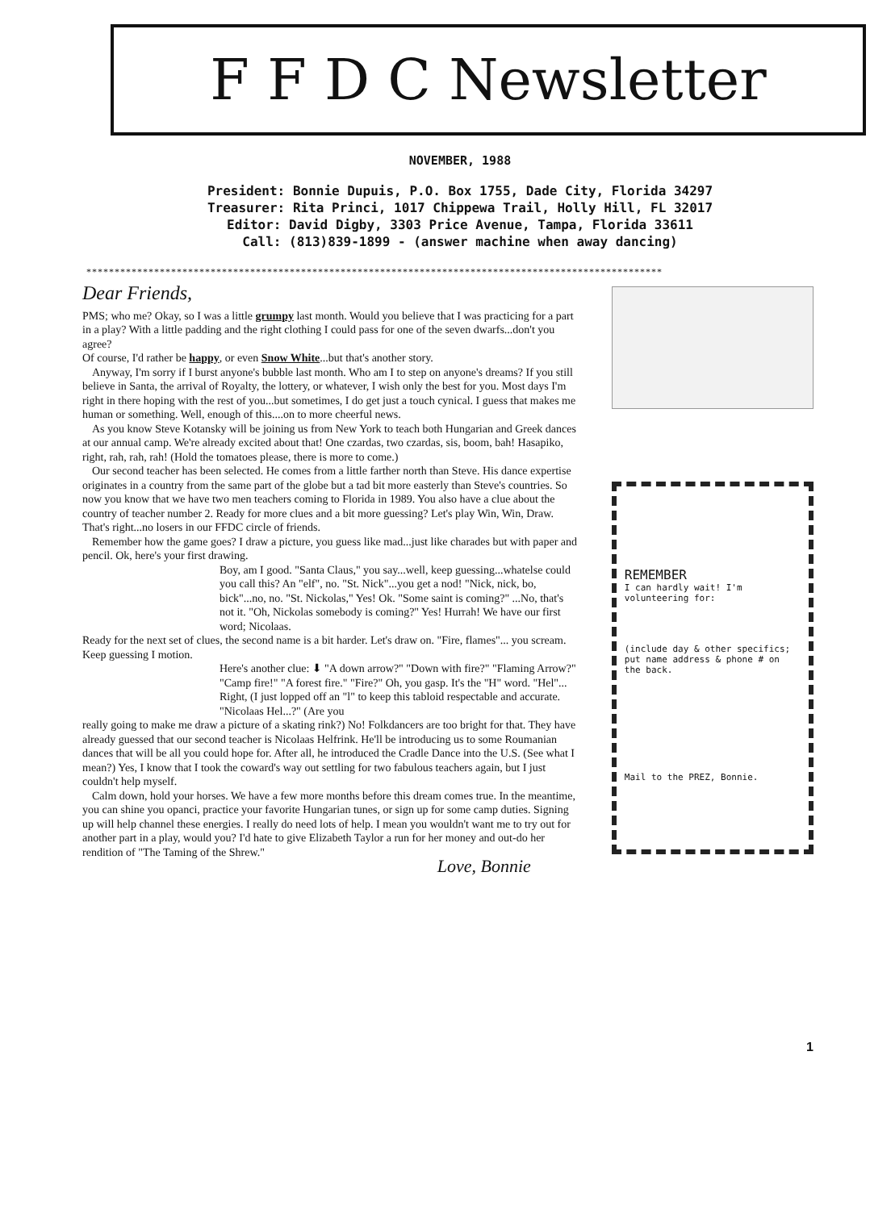F F D C Newsletter
NOVEMBER, 1988
President: Bonnie Dupuis, P.O. Box 1755, Dade City, Florida 34297
Treasurer: Rita Princi, 1017 Chippewa Trail, Holly Hill, FL 32017
Editor: David Digby, 3303 Price Avenue, Tampa, Florida 33611
Call: (813)839-1899 - (answer machine when away dancing)
******************************************************************************************************
Dear Friends,
PMS; who me? Okay, so I was a little grumpy last month. Would you believe that I was practicing for a part in a play? With a little padding and the right clothing I could pass for one of the seven dwarfs...don't you agree?
Of course, I'd rather be happy, or even Snow White...but that's another story.
Anyway, I'm sorry if I burst anyone's bubble last month. Who am I to step on anyone's dreams? If you still believe in Santa, the arrival of Royalty, the lottery, or whatever, I wish only the best for you. Most days I'm right in there hoping with the rest of you...but sometimes, I do get just a touch cynical. I guess that makes me human or something. Well, enough of this....on to more cheerful news.
As you know Steve Kotansky will be joining us from New York to teach both Hungarian and Greek dances at our annual camp. We're already excited about that! One czardas, two czardas, sis, boom, bah! Hasapiko, right, rah, rah, rah! (Hold the tomatoes please, there is more to come.)
Our second teacher has been selected. He comes from a little farther north than Steve. His dance expertise originates in a country from the same part of the globe but a tad bit more easterly than Steve's countries. So now you know that we have two men teachers coming to Florida in 1989. You also have a clue about the country of teacher number 2. Ready for more clues and a bit more guessing? Let's play Win, Win, Draw. That's right...no losers in our FFDC circle of friends.
Remember how the game goes? I draw a picture, you guess like mad...just like charades but with paper and pencil. Ok, here's your first drawing.
Boy, am I good. "Santa Claus," you say...well, keep guessing...whatelse could you call this? An "elf", no. "St. Nick"...you get a nod! "Nick, nick, bo, bick"...no, no. "St. Nickolas," Yes! Ok. "Some saint is coming?" ...No, that's not it. "Oh, Nickolas somebody is coming?" Yes! Hurrah! We have our first word; Nicolaas.
Ready for the next set of clues, the second name is a bit harder. Let's draw on. "Fire, flames"... you scream. Keep guessing I motion.
Here's another clue: ⬇ "A down arrow?" "Down with fire?" "Flaming Arrow?" "Camp fire!" "A forest fire." "Fire?" Oh, you gasp. It's the "H" word. "Hel"... Right, (I just lopped off an "l" to keep this tabloid respectable and accurate. "Nicolaas Hel...?" (Are you
really going to make me draw a picture of a skating rink?) No! Folkdancers are too bright for that. They have already guessed that our second teacher is Nicolaas Helfrink. He'll be introducing us to some Roumanian dances that will be all you could hope for. After all, he introduced the Cradle Dance into the U.S. (See what I mean?) Yes, I know that I took the coward's way out settling for two fabulous teachers again, but I just couldn't help myself.
Calm down, hold your horses. We have a few more months before this dream comes true. In the meantime, you can shine you opanci, practice your favorite Hungarian tunes, or sign up for some camp duties. Signing up will help channel these energies. I really do need lots of help. I mean you wouldn't want me to try out for another part in a play, would you? I'd hate to give Elizabeth Taylor a run for her money and out-do her rendition of "The Taming of the Shrew."
Love, Bonnie
REMEMBER
I can hardly wait! I'm volunteering for:
(include day & other specifics; put name address & phone # on the back.
Mail to the PREZ, Bonnie.
1